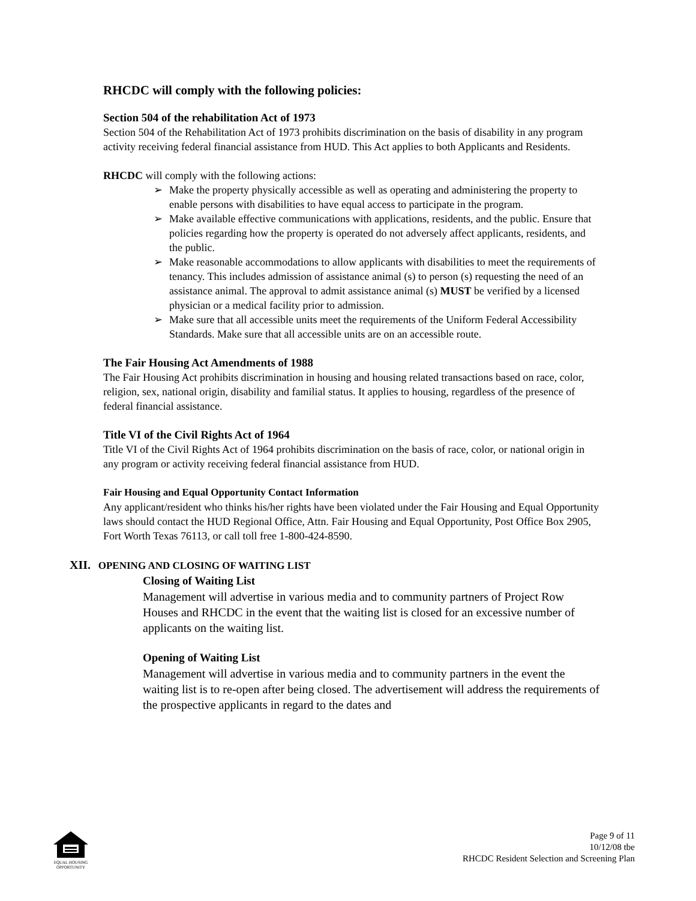RHCDC will comply with the following policies:
Section 504 of the rehabilitation Act of 1973
Section 504 of the Rehabilitation Act of 1973 prohibits discrimination on the basis of disability in any program activity receiving federal financial assistance from HUD. This Act applies to both Applicants and Residents.
RHCDC will comply with the following actions:
➢ Make the property physically accessible as well as operating and administering the property to enable persons with disabilities to have equal access to participate in the program.
➢ Make available effective communications with applications, residents, and the public. Ensure that policies regarding how the property is operated do not adversely affect applicants, residents, and the public.
➢ Make reasonable accommodations to allow applicants with disabilities to meet the requirements of tenancy. This includes admission of assistance animal (s) to person (s) requesting the need of an assistance animal. The approval to admit assistance animal (s) MUST be verified by a licensed physician or a medical facility prior to admission.
➢ Make sure that all accessible units meet the requirements of the Uniform Federal Accessibility Standards. Make sure that all accessible units are on an accessible route.
The Fair Housing Act Amendments of 1988
The Fair Housing Act prohibits discrimination in housing and housing related transactions based on race, color, religion, sex, national origin, disability and familial status. It applies to housing, regardless of the presence of federal financial assistance.
Title VI of the Civil Rights Act of 1964
Title VI of the Civil Rights Act of 1964 prohibits discrimination on the basis of race, color, or national origin in any program or activity receiving federal financial assistance from HUD.
Fair Housing and Equal Opportunity Contact Information
Any applicant/resident who thinks his/her rights have been violated under the Fair Housing and Equal Opportunity laws should contact the HUD Regional Office, Attn. Fair Housing and Equal Opportunity, Post Office Box 2905, Fort Worth Texas 76113, or call toll free 1-800-424-8590.
XII. OPENING AND CLOSING OF WAITING LIST
Closing of Waiting List
Management will advertise in various media and to community partners of Project Row Houses and RHCDC in the event that the waiting list is closed for an excessive number of applicants on the waiting list.
Opening of Waiting List
Management will advertise in various media and to community partners in the event the waiting list is to re-open after being closed. The advertisement will address the requirements of the prospective applicants in regard to the dates and
EQUAL HOUSING OPPORTUNITY
Page 9 of 11
10/12/08 tbe
RHCDC Resident Selection and Screening Plan